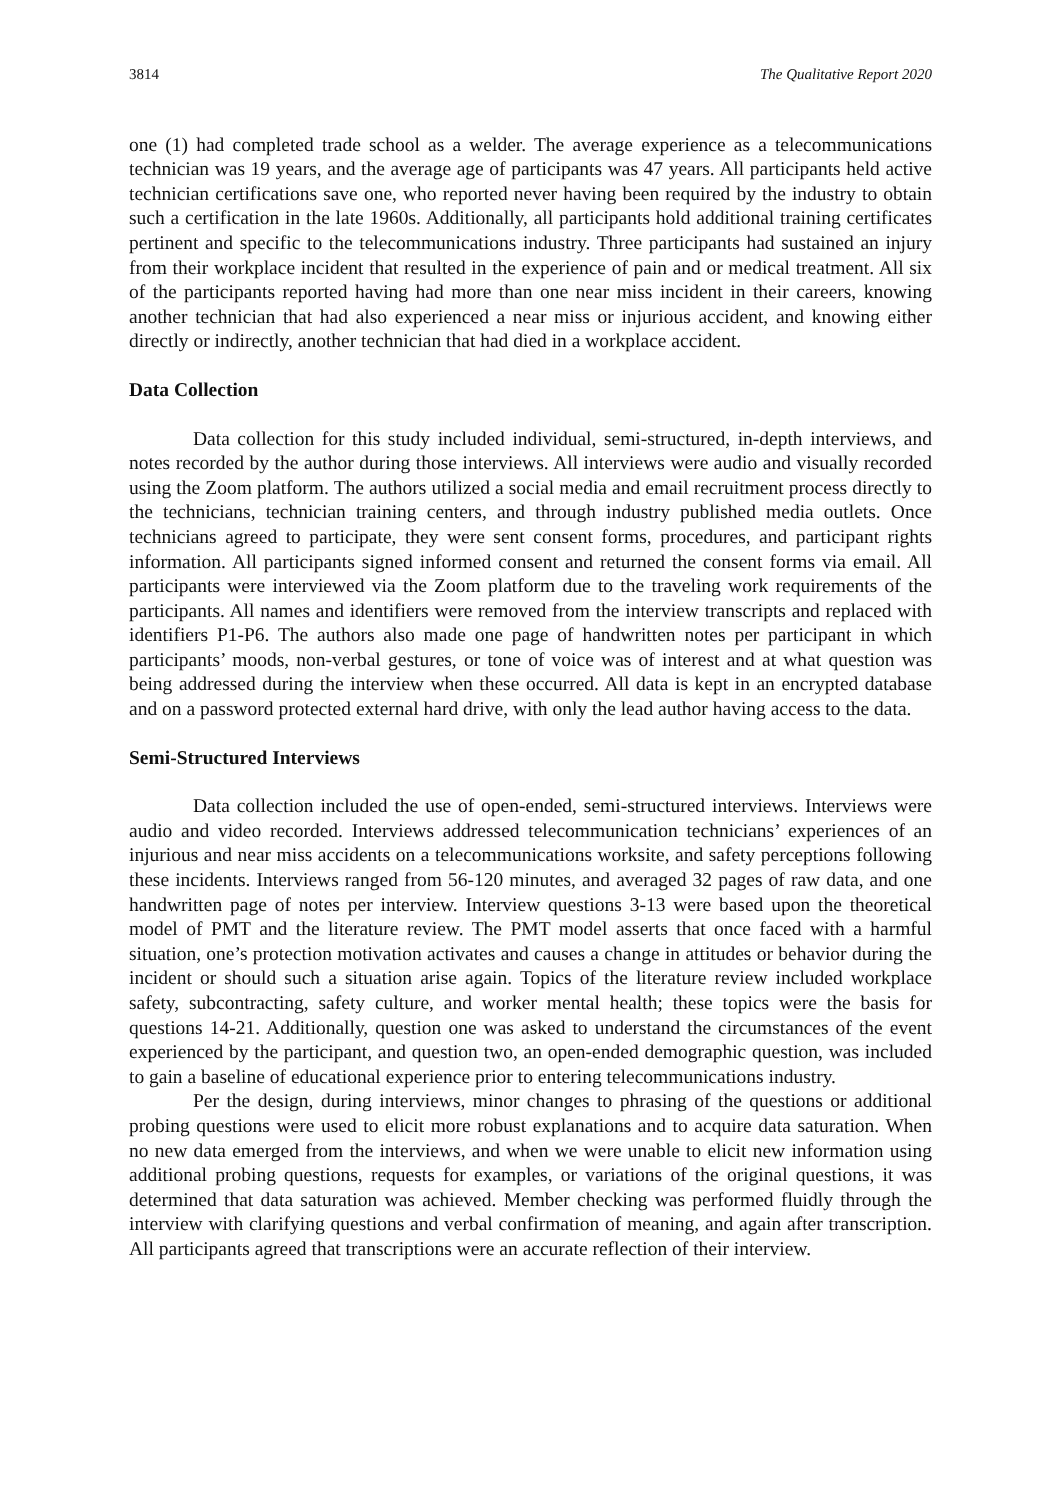3814 The Qualitative Report 2020
one (1) had completed trade school as a welder. The average experience as a telecommunications technician was 19 years, and the average age of participants was 47 years. All participants held active technician certifications save one, who reported never having been required by the industry to obtain such a certification in the late 1960s. Additionally, all participants hold additional training certificates pertinent and specific to the telecommunications industry. Three participants had sustained an injury from their workplace incident that resulted in the experience of pain and or medical treatment. All six of the participants reported having had more than one near miss incident in their careers, knowing another technician that had also experienced a near miss or injurious accident, and knowing either directly or indirectly, another technician that had died in a workplace accident.
Data Collection
Data collection for this study included individual, semi-structured, in-depth interviews, and notes recorded by the author during those interviews. All interviews were audio and visually recorded using the Zoom platform. The authors utilized a social media and email recruitment process directly to the technicians, technician training centers, and through industry published media outlets. Once technicians agreed to participate, they were sent consent forms, procedures, and participant rights information. All participants signed informed consent and returned the consent forms via email. All participants were interviewed via the Zoom platform due to the traveling work requirements of the participants. All names and identifiers were removed from the interview transcripts and replaced with identifiers P1-P6. The authors also made one page of handwritten notes per participant in which participants’ moods, non-verbal gestures, or tone of voice was of interest and at what question was being addressed during the interview when these occurred. All data is kept in an encrypted database and on a password protected external hard drive, with only the lead author having access to the data.
Semi-Structured Interviews
Data collection included the use of open-ended, semi-structured interviews. Interviews were audio and video recorded. Interviews addressed telecommunication technicians’ experiences of an injurious and near miss accidents on a telecommunications worksite, and safety perceptions following these incidents. Interviews ranged from 56-120 minutes, and averaged 32 pages of raw data, and one handwritten page of notes per interview. Interview questions 3-13 were based upon the theoretical model of PMT and the literature review. The PMT model asserts that once faced with a harmful situation, one’s protection motivation activates and causes a change in attitudes or behavior during the incident or should such a situation arise again. Topics of the literature review included workplace safety, subcontracting, safety culture, and worker mental health; these topics were the basis for questions 14-21. Additionally, question one was asked to understand the circumstances of the event experienced by the participant, and question two, an open-ended demographic question, was included to gain a baseline of educational experience prior to entering telecommunications industry.
Per the design, during interviews, minor changes to phrasing of the questions or additional probing questions were used to elicit more robust explanations and to acquire data saturation. When no new data emerged from the interviews, and when we were unable to elicit new information using additional probing questions, requests for examples, or variations of the original questions, it was determined that data saturation was achieved. Member checking was performed fluidly through the interview with clarifying questions and verbal confirmation of meaning, and again after transcription. All participants agreed that transcriptions were an accurate reflection of their interview.